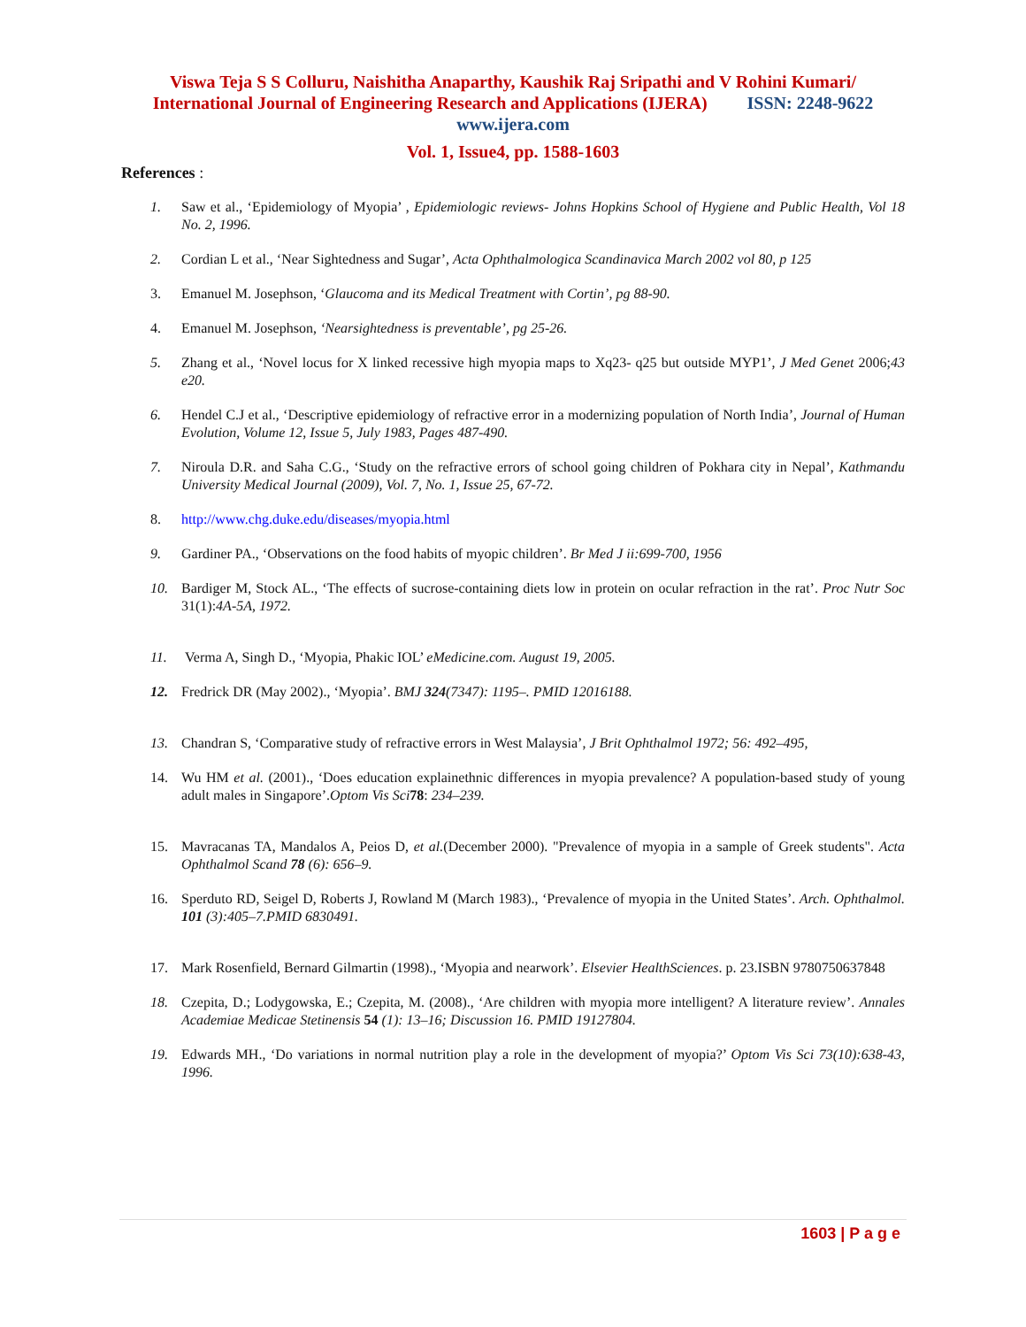Viswa Teja S S Colluru, Naishitha Anaparthy, Kaushik Raj Sripathi and V Rohini Kumari/
International Journal of Engineering Research and Applications (IJERA) ISSN: 2248-9622
www.ijera.com
Vol. 1, Issue4, pp. 1588-1603
References :
1. Saw et al., ‘Epidemiology of Myopia’ , Epidemiologic reviews- Johns Hopkins School of Hygiene and Public Health, Vol 18 No. 2, 1996.
2. Cordian L et al., ‘Near Sightedness and Sugar’, Acta Ophthalmologica Scandinavica March 2002 vol 80, p 125
3. Emanuel M. Josephson, ‘Glaucoma and its Medical Treatment with Cortin’, pg 88-90.
4. Emanuel M. Josephson, ‘Nearsightedness is preventable’, pg 25-26.
5. Zhang et al., ‘Novel locus for X linked recessive high myopia maps to Xq23- q25 but outside MYP1’, J Med Genet 2006;43 e20.
6. Hendel C.J et al., ‘Descriptive epidemiology of refractive error in a modernizing population of North India’, Journal of Human Evolution, Volume 12, Issue 5, July 1983, Pages 487-490.
7. Niroula D.R. and Saha C.G., ‘Study on the refractive errors of school going children of Pokhara city in Nepal’, Kathmandu University Medical Journal (2009), Vol. 7, No. 1, Issue 25, 67-72.
8. http://www.chg.duke.edu/diseases/myopia.html
9. Gardiner PA., ‘Observations on the food habits of myopic children’. Br Med J ii:699-700, 1956
10. Bardiger M, Stock AL., ‘The effects of sucrose-containing diets low in protein on ocular refraction in the rat’. Proc Nutr Soc 31(1):4A-5A, 1972.
11. Verma A, Singh D., ‘Myopia, Phakic IOL’ eMedicine.com. August 19, 2005.
12. Fredrick DR (May 2002)., ‘Myopia’. BMJ 324(7347): 1195–. PMID 12016188.
13. Chandran S, ‘Comparative study of refractive errors in West Malaysia’, J Brit Ophthalmol 1972; 56: 492–495,
14. Wu HM et al. (2001)., ‘Does education explainethnic differences in myopia prevalence? A population-based study of young adult males in Singapore’.Optom Vis Sci 78: 234–239.
15. Mavracanas TA, Mandalos A, Peios D, et al.(December 2000). "Prevalence of myopia in a sample of Greek students". Acta Ophthalmol Scand 78 (6): 656–9.
16. Sperduto RD, Seigel D, Roberts J, Rowland M (March 1983)., ‘Prevalence of myopia in the United States’. Arch. Ophthalmol. 101 (3):405–7.PMID 6830491.
17. Mark Rosenfield, Bernard Gilmartin (1998)., ‘Myopia and nearwork’. Elsevier HealthSciences. p. 23.ISBN 9780750637848
18. Czepita, D.; Lodygowska, E.; Czepita, M. (2008)., ‘Are children with myopia more intelligent? A literature review’. Annales Academiae Medicae Stetinensis 54 (1): 13–16; Discussion 16. PMID 19127804.
19. Edwards MH., ‘Do variations in normal nutrition play a role in the development of myopia?’ Optom Vis Sci 73(10):638-43, 1996.
1603 | P a g e